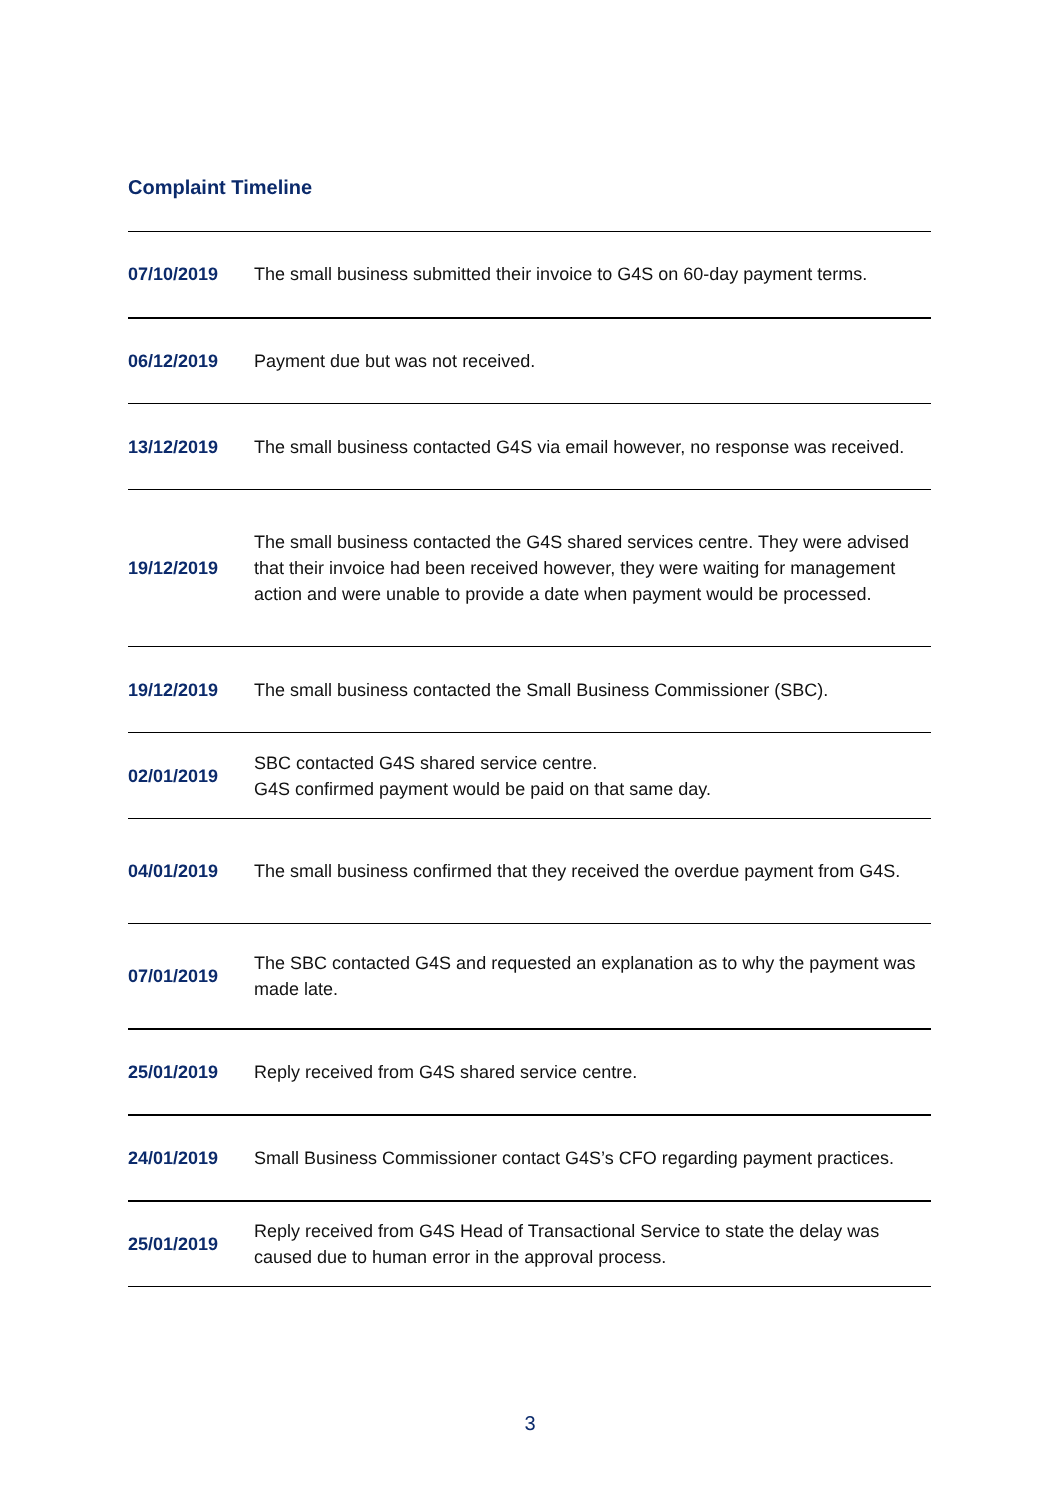Complaint Timeline
| 07/10/2019 | The small business submitted their invoice to G4S on 60-day payment terms. |
| 06/12/2019 | Payment due but was not received. |
| 13/12/2019 | The small business contacted G4S via email however, no response was received. |
| 19/12/2019 | The small business contacted the G4S shared services centre. They were advised that their invoice had been received however, they were waiting for management action and were unable to provide a date when payment would be processed. |
| 19/12/2019 | The small business contacted the Small Business Commissioner (SBC). |
| 02/01/2019 | SBC contacted G4S shared service centre. G4S confirmed payment would be paid on that same day. |
| 04/01/2019 | The small business confirmed that they received the overdue payment from G4S. |
| 07/01/2019 | The SBC contacted G4S and requested an explanation as to why the payment was made late. |
| 25/01/2019 | Reply received from G4S shared service centre. |
| 24/01/2019 | Small Business Commissioner contact G4S’s CFO regarding payment practices. |
| 25/01/2019 | Reply received from G4S Head of Transactional Service to state the delay was caused due to human error in the approval process. |
3